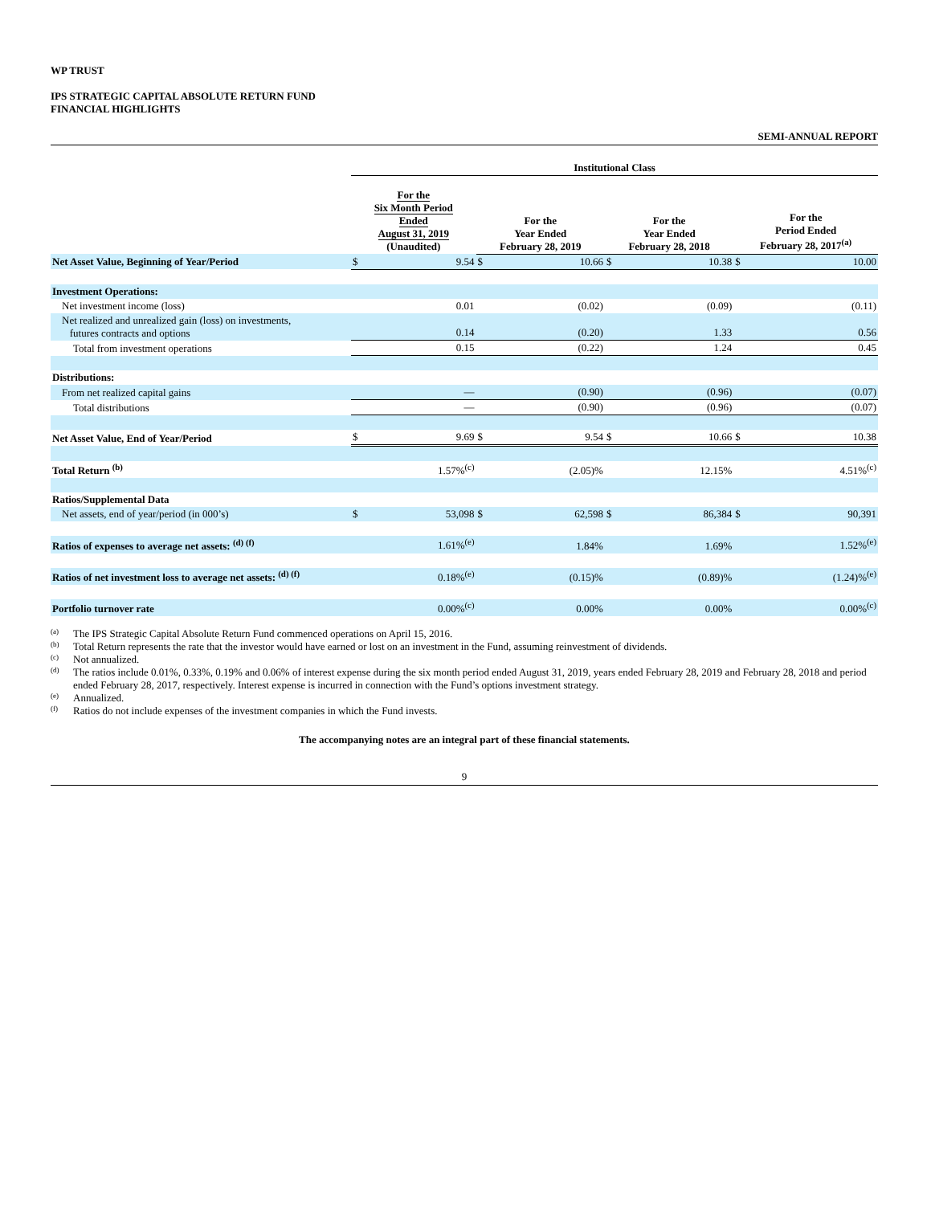WP TRUST
IPS STRATEGIC CAPITAL ABSOLUTE RETURN FUND
FINANCIAL HIGHLIGHTS
SEMI-ANNUAL REPORT
| | Institutional Class | | | | | | | |
| --- | --- | --- | --- | --- | --- | --- | --- | --- |
| | For the Six Month Period Ended August 31, 2019 (Unaudited) | | For the Year Ended February 28, 2019 | | For the Year Ended February 28, 2018 | | For the Period Ended February 28, 2017<sup>(a)</sup> | |
| Net Asset Value, Beginning of Year/Period | $ | 9.54 | $ | 10.66 | $ | 10.38 | $ | 10.00 |
| Investment Operations: | | | | | | | | |
| Net investment income (loss) | | 0.01 | | (0.02) | | (0.09) | | (0.11) |
| Net realized and unrealized gain (loss) on investments, futures contracts and options | | 0.14 | | (0.20) | | 1.33 | | 0.56 |
| Total from investment operations | | 0.15 | | (0.22) | | 1.24 | | 0.45 |
| Distributions: | | | | | | | | |
| From net realized capital gains | | — | | (0.90) | | (0.96) | | (0.07) |
| Total distributions | | — | | (0.90) | | (0.96) | | (0.07) |
| Net Asset Value, End of Year/Period | $ | 9.69 | $ | 9.54 | $ | 10.66 | $ | 10.38 |
| Total Return <sup>(b)</sup> | | 1.57%<sup>(c)</sup> | | (2.05)% | | 12.15% | | 4.51%<sup>(c)</sup> |
| Ratios/Supplemental Data | | | | | | | | |
| Net assets, end of year/period (in 000’s) | $ | 53,098 | $ | 62,598 | $ | 86,384 | $ | 90,391 |
| Ratios of expenses to average net assets: <sup>(d) (f)</sup> | | 1.61%<sup>(e)</sup> | | 1.84% | | 1.69% | | 1.52%<sup>(e)</sup> |
| Ratios of net investment loss to average net assets: <sup>(d) (f)</sup> | | 0.18%<sup>(e)</sup> | | (0.15)% | | (0.89)% | | (1.24)%<sup>(e)</sup> |
| Portfolio turnover rate | | 0.00%<sup>(c)</sup> | | 0.00% | | 0.00% | | 0.00%<sup>(c)</sup> |
(a) The IPS Strategic Capital Absolute Return Fund commenced operations on April 15, 2016.
(b) Total Return represents the rate that the investor would have earned or lost on an investment in the Fund, assuming reinvestment of dividends.
(c) Not annualized.
(d) The ratios include 0.01%, 0.33%, 0.19% and 0.06% of interest expense during the six month period ended August 31, 2019, years ended February 28, 2019 and February 28, 2018 and period ended February 28, 2017, respectively. Interest expense is incurred in connection with the Fund’s options investment strategy.
(e) Annualized.
(f) Ratios do not include expenses of the investment companies in which the Fund invests.
The accompanying notes are an integral part of these financial statements.
9